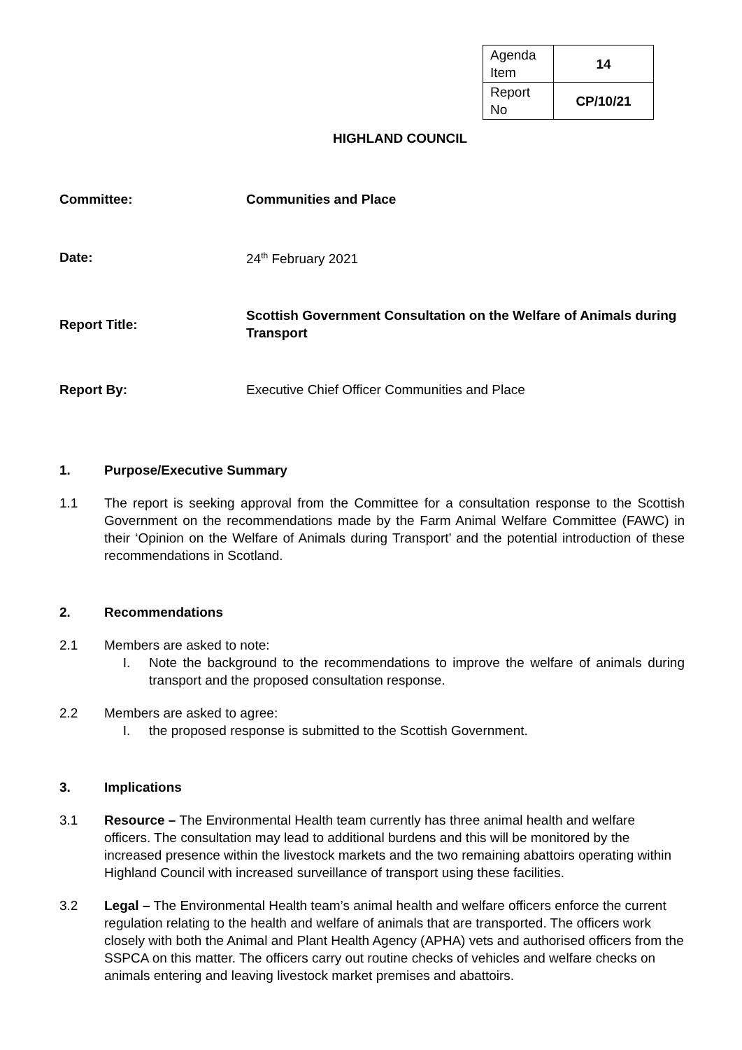| Agenda Item | 14 |
| Report No | CP/10/21 |
HIGHLAND COUNCIL
Committee: Communities and Place
Date: 24<sup>th</sup> February 2021
Report Title:
Scottish Government Consultation on the Welfare of Animals during Transport
Report By:
Executive Chief Officer Communities and Place
1. Purpose/Executive Summary
1.1 The report is seeking approval from the Committee for a consultation response to the Scottish Government on the recommendations made by the Farm Animal Welfare Committee (FAWC) in their ‘Opinion on the Welfare of Animals during Transport’ and the potential introduction of these recommendations in Scotland.
2. Recommendations
2.1 Members are asked to note:
I. Note the background to the recommendations to improve the welfare of animals during transport and the proposed consultation response.
2.2 Members are asked to agree:
I. the proposed response is submitted to the Scottish Government.
3. Implications
3.1 Resource – The Environmental Health team currently has three animal health and welfare officers. The consultation may lead to additional burdens and this will be monitored by the increased presence within the livestock markets and the two remaining abattoirs operating within Highland Council with increased surveillance of transport using these facilities.
3.2 Legal – The Environmental Health team’s animal health and welfare officers enforce the current regulation relating to the health and welfare of animals that are transported. The officers work closely with both the Animal and Plant Health Agency (APHA) vets and authorised officers from the SSPCA on this matter. The officers carry out routine checks of vehicles and welfare checks on animals entering and leaving livestock market premises and abattoirs.